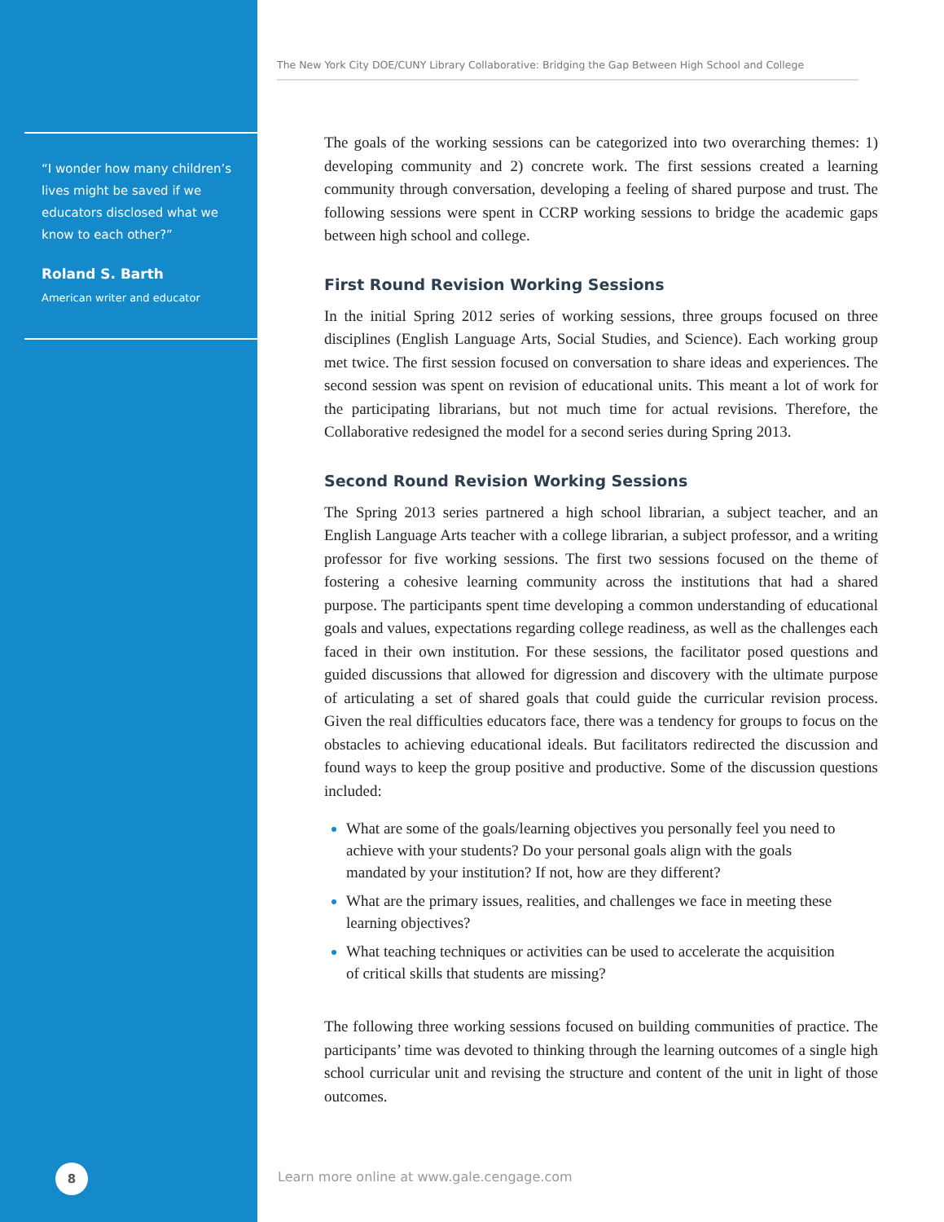“I wonder how many children’s lives might be saved if we educators disclosed what we know to each other?”
Roland S. Barth
American writer and educator
8
The New York City DOE/CUNY Library Collaborative: Bridging the Gap Between High School and College
The goals of the working sessions can be categorized into two overarching themes: 1) developing community and 2) concrete work. The first sessions created a learning community through conversation, developing a feeling of shared purpose and trust. The following sessions were spent in CCRP working sessions to bridge the academic gaps between high school and college.
First Round Revision Working Sessions
In the initial Spring 2012 series of working sessions, three groups focused on three disciplines (English Language Arts, Social Studies, and Science). Each working group met twice. The first session focused on conversation to share ideas and experiences. The second session was spent on revision of educational units. This meant a lot of work for the participating librarians, but not much time for actual revisions. Therefore, the Collaborative redesigned the model for a second series during Spring 2013.
Second Round Revision Working Sessions
The Spring 2013 series partnered a high school librarian, a subject teacher, and an English Language Arts teacher with a college librarian, a subject professor, and a writing professor for five working sessions. The first two sessions focused on the theme of fostering a cohesive learning community across the institutions that had a shared purpose. The participants spent time developing a common understanding of educational goals and values, expectations regarding college readiness, as well as the challenges each faced in their own institution. For these sessions, the facilitator posed questions and guided discussions that allowed for digression and discovery with the ultimate purpose of articulating a set of shared goals that could guide the curricular revision process. Given the real difficulties educators face, there was a tendency for groups to focus on the obstacles to achieving educational ideals. But facilitators redirected the discussion and found ways to keep the group positive and productive. Some of the discussion questions included:
What are some of the goals/learning objectives you personally feel you need to achieve with your students? Do your personal goals align with the goals mandated by your institution? If not, how are they different?
What are the primary issues, realities, and challenges we face in meeting these learning objectives?
What teaching techniques or activities can be used to accelerate the acquisition of critical skills that students are missing?
The following three working sessions focused on building communities of practice. The participants’ time was devoted to thinking through the learning outcomes of a single high school curricular unit and revising the structure and content of the unit in light of those outcomes.
Learn more online at www.gale.cengage.com